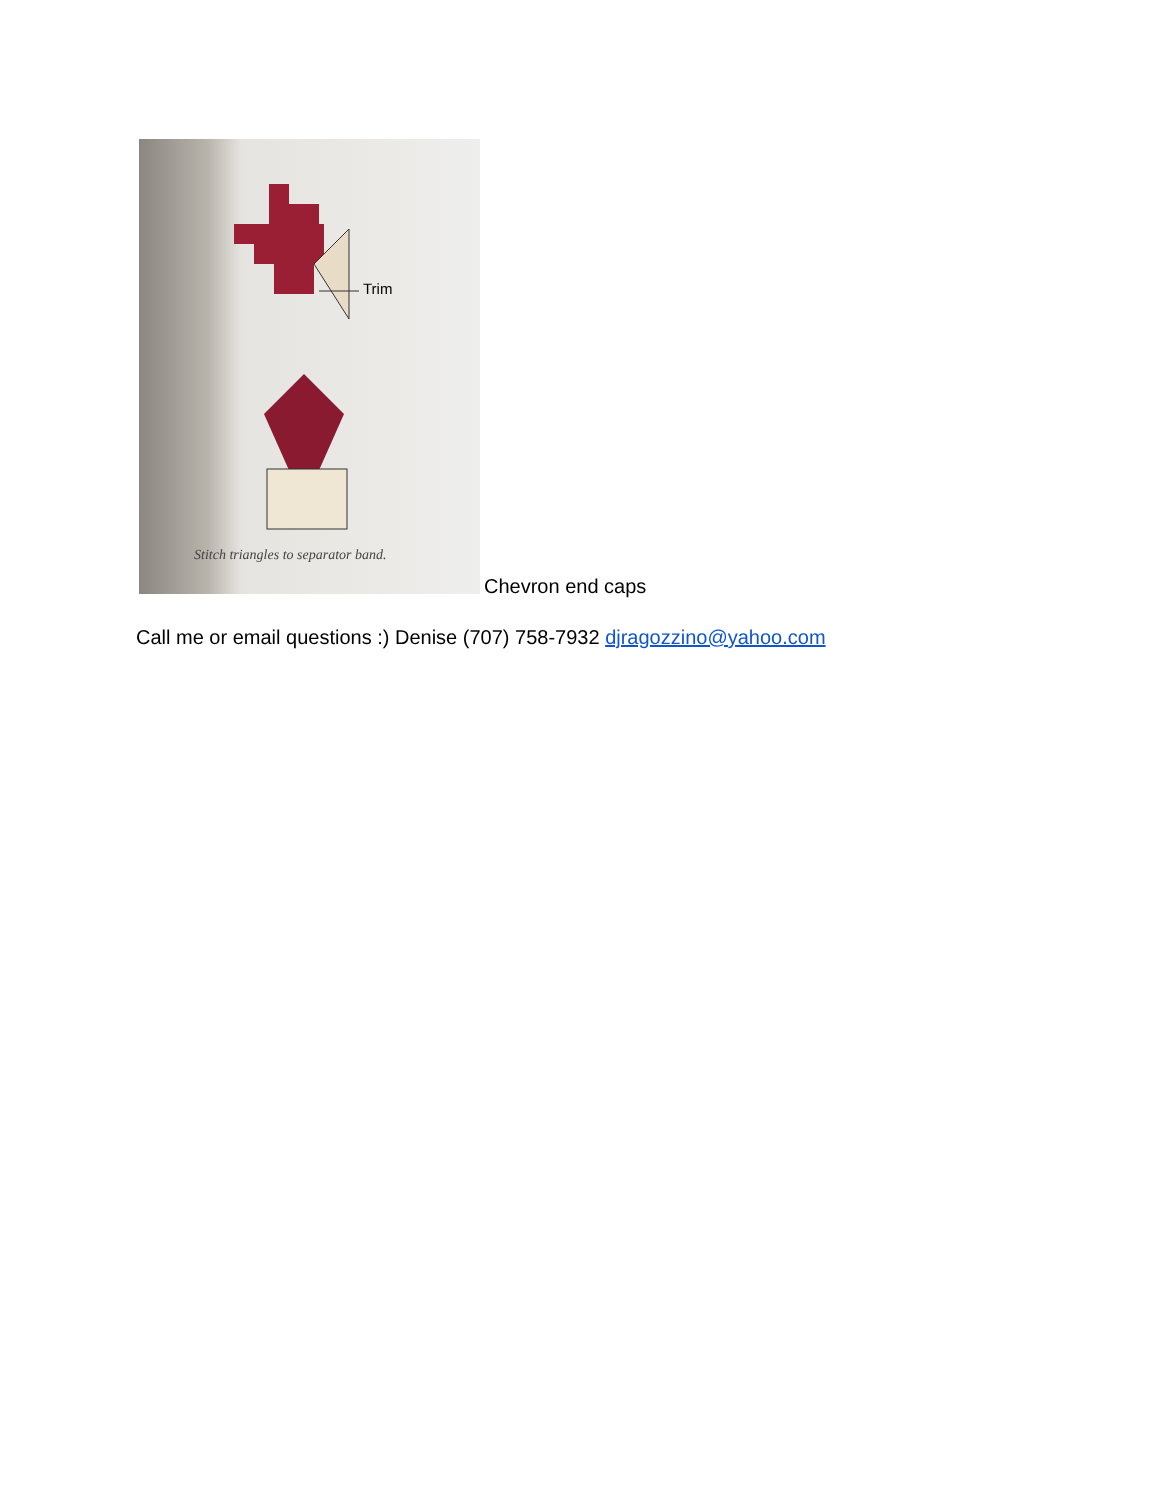Trim
Stitch triangles to separator band.
Chevron end caps
Call me or email questions :) Denise (707) 758-7932 djragozzino@yahoo.com